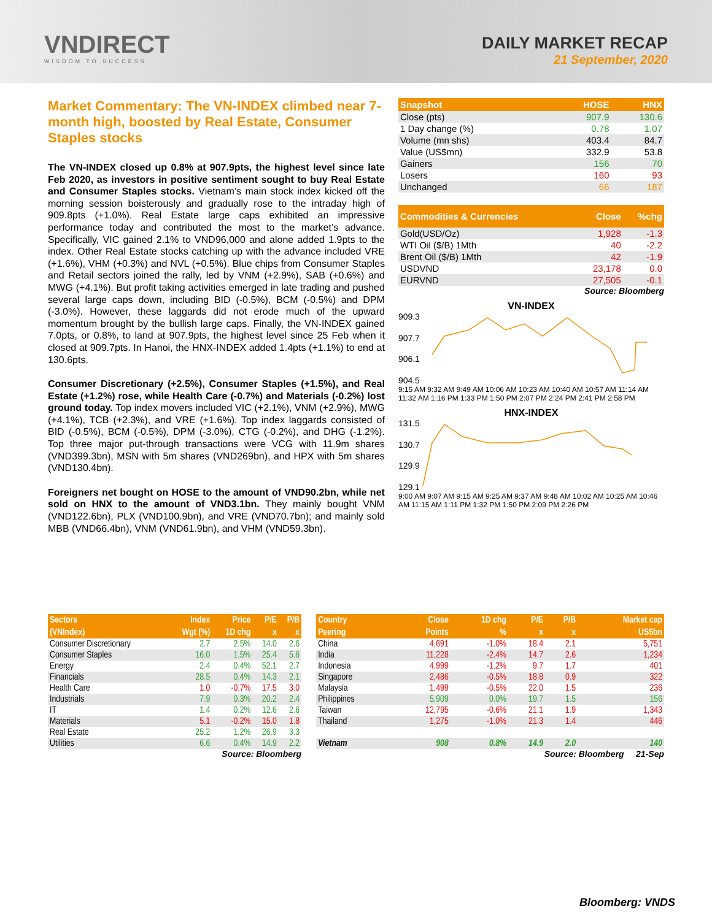VNDIRECT
WISDOM TO SUCCESS
DAILY MARKET RECAP
21 September, 2020
Market Commentary: The VN-INDEX climbed near 7-month high, boosted by Real Estate, Consumer Staples stocks
The VN-INDEX closed up 0.8% at 907.9pts, the highest level since late Feb 2020, as investors in positive sentiment sought to buy Real Estate and Consumer Staples stocks. Vietnam’s main stock index kicked off the morning session boisterously and gradually rose to the intraday high of 909.8pts (+1.0%). Real Estate large caps exhibited an impressive performance today and contributed the most to the market’s advance. Specifically, VIC gained 2.1% to VND96,000 and alone added 1.9pts to the index. Other Real Estate stocks catching up with the advance included VRE (+1.6%), VHM (+0.3%) and NVL (+0.5%). Blue chips from Consumer Staples and Retail sectors joined the rally, led by VNM (+2.9%), SAB (+0.6%) and MWG (+4.1%). But profit taking activities emerged in late trading and pushed several large caps down, including BID (-0.5%), BCM (-0.5%) and DPM (-3.0%). However, these laggards did not erode much of the upward momentum brought by the bullish large caps. Finally, the VN-INDEX gained 7.0pts, or 0.8%, to land at 907.9pts, the highest level since 25 Feb when it closed at 909.7pts. In Hanoi, the HNX-INDEX added 1.4pts (+1.1%) to end at 130.6pts.
Consumer Discretionary (+2.5%), Consumer Staples (+1.5%), and Real Estate (+1.2%) rose, while Health Care (-0.7%) and Materials (-0.2%) lost ground today. Top index movers included VIC (+2.1%), VNM (+2.9%), MWG (+4.1%), TCB (+2.3%), and VRE (+1.6%). Top index laggards consisted of BID (-0.5%), BCM (-0.5%), DPM (-3.0%), CTG (-0.2%), and DHG (-1.2%). Top three major put-through transactions were VCG with 11.9m shares (VND399.3bn), MSN with 5m shares (VND269bn), and HPX with 5m shares (VND130.4bn).
Foreigners net bought on HOSE to the amount of VND90.2bn, while net sold on HNX to the amount of VND3.1bn. They mainly bought VNM (VND122.6bn), PLX (VND100.9bn), and VRE (VND70.7bn); and mainly sold MBB (VND66.4bn), VNM (VND61.9bn), and VHM (VND59.3bn).
| Snapshot | HOSE | HNX |
| --- | --- | --- |
| Close (pts) | 907.9 | 130.6 |
| 1 Day change (%) | 0.78 | 1.07 |
| Volume (mn shs) | 403.4 | 84.7 |
| Value (US$mn) | 332.9 | 53.8 |
| Gainers | 156 | 70 |
| Losers | 160 | 93 |
| Unchanged | 66 | 187 |
| Commodities & Currencies | Close | %chg |
| --- | --- | --- |
| Gold(USD/Oz) | 1,928 | -1.3 |
| WTI Oil ($/B) 1Mth | 40 | -2.2 |
| Brent Oil ($/B) 1Mth | 42 | -1.9 |
| USDVND | 23,178 | 0.0 |
| EURVND | 27,505 | -0.1 |
Source: Bloomberg
VN-INDEX
909.3
907.7
906.1
904.5
9:15 AM 9:32 AM 9:49 AM 10:06 AM 10:23 AM 10:40 AM 10:57 AM 11:14 AM 11:32 AM 1:16 PM 1:33 PM 1:50 PM 2:07 PM 2:24 PM 2:41 PM 2:58 PM
HNX-INDEX
131.5
130.7
129.9
129.1
9:00 AM 9:07 AM 9:15 AM 9:25 AM 9:37 AM 9:48 AM 10:02 AM 10:25 AM 10:46 AM 11:15 AM 1:11 PM 1:32 PM 1:50 PM 2:09 PM 2:26 PM
| Sectors | Index | Price | P/E | P/B |
| --- | --- | --- | --- | --- |
| (VNIndex) | Wgt (%) | 1D chg | x | x |
| Consumer Discretionary | 2.7 | 2.5% | 14.0 | 2.6 |
| Consumer Staples | 16.0 | 1.5% | 25.4 | 5.6 |
| Energy | 2.4 | 0.4% | 52.1 | 2.7 |
| Financials | 28.5 | 0.4% | 14.3 | 2.1 |
| Health Care | 1.0 | -0.7% | 17.5 | 3.0 |
| Industrials | 7.9 | 0.3% | 20.2 | 2.4 |
| IT | 1.4 | 0.2% | 12.6 | 2.6 |
| Materials | 5.1 | -0.2% | 15.0 | 1.8 |
| Real Estate | 25.2 | 1.2% | 26.9 | 3.3 |
| Utilities | 6.6 | 0.4% | 14.9 | 2.2 |
Source: Bloomberg
| Country | Close | 1D chg | P/E | P/B | Market cap |
| --- | --- | --- | --- | --- | --- |
| Peering | Points | % | x | x | US$bn |
| China | 4,691 | -1.0% | 18.4 | 2.1 | 5,751 |
| India | 11,228 | -2.4% | 14.7 | 2.6 | 1,234 |
| Indonesia | 4,999 | -1.2% | 9.7 | 1.7 | 401 |
| Singapore | 2,486 | -0.5% | 18.8 | 0.9 | 322 |
| Malaysia | 1,499 | -0.5% | 22.0 | 1.5 | 236 |
| Philippines | 5,909 | 0.0% | 19.7 | 1.5 | 156 |
| Taiwan | 12,795 | -0.6% | 21.1 | 1.9 | 1,343 |
| Thailand | 1,275 | -1.0% | 21.3 | 1.4 | 446 |
| Vietnam | 908 | 0.8% | 14.9 | 2.0 | 140 |
Source: Bloomberg 21-Sep
Bloomberg: VNDS